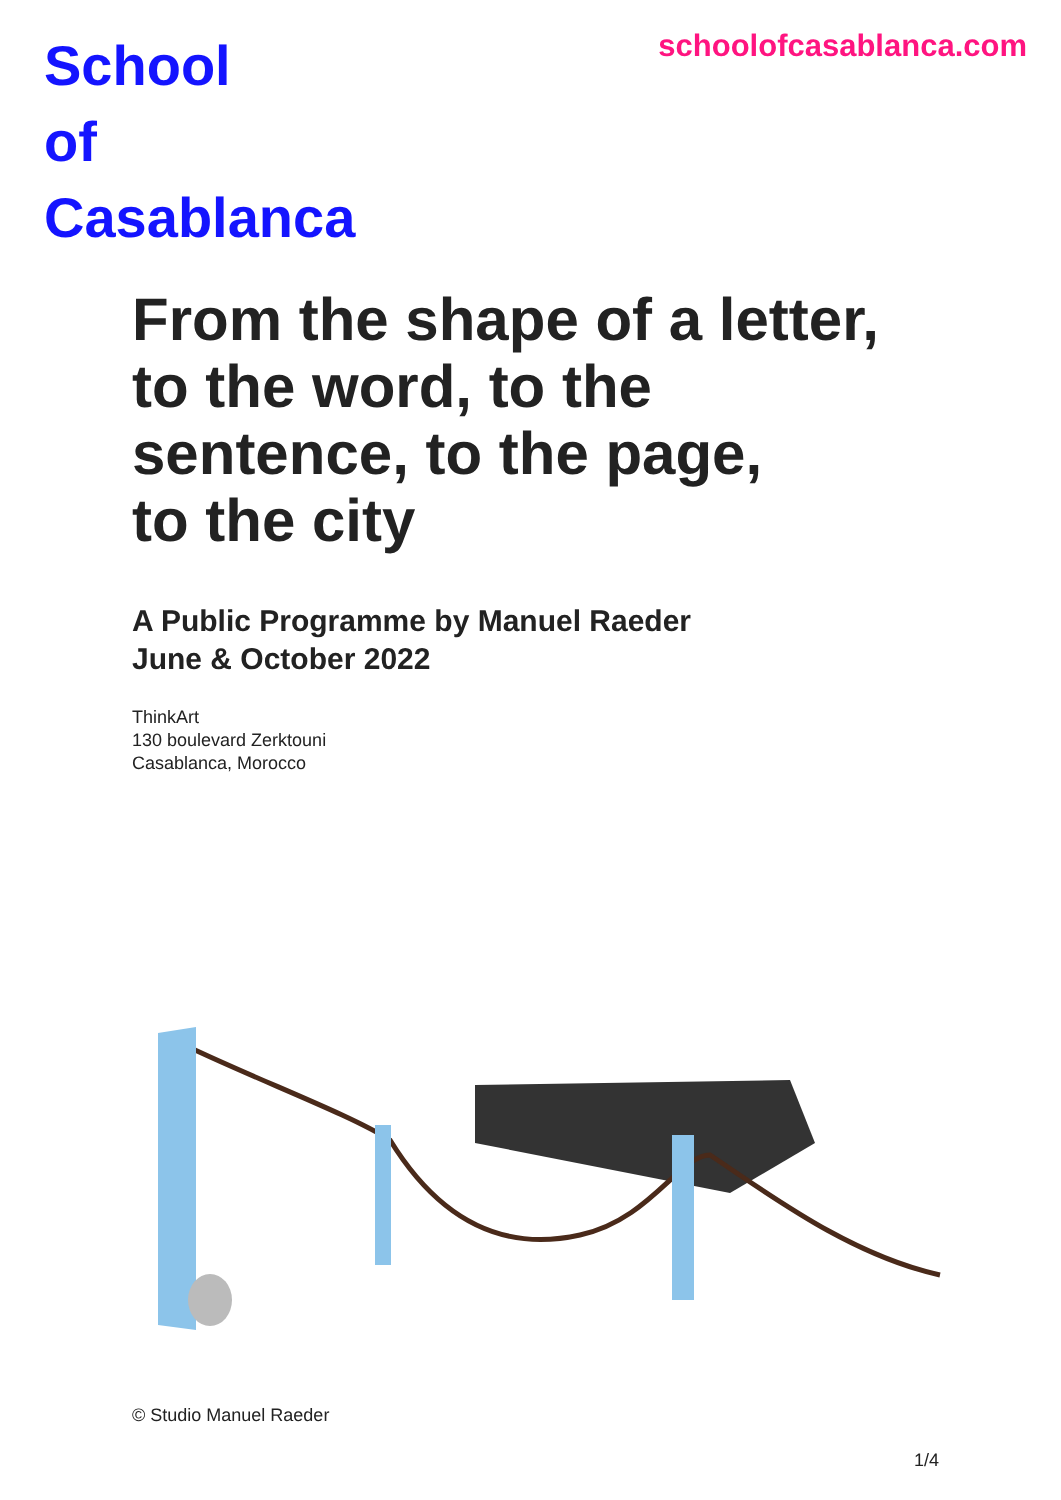School
of
Casablanca
schoolofcasablanca.com
From the shape of a letter,
to the word, to the
sentence, to the page,
to the city
A Public Programme by Manuel Raeder
June & October 2022
ThinkArt
130 boulevard Zerktouni
Casablanca, Morocco
© Studio Manuel Raeder
1/4